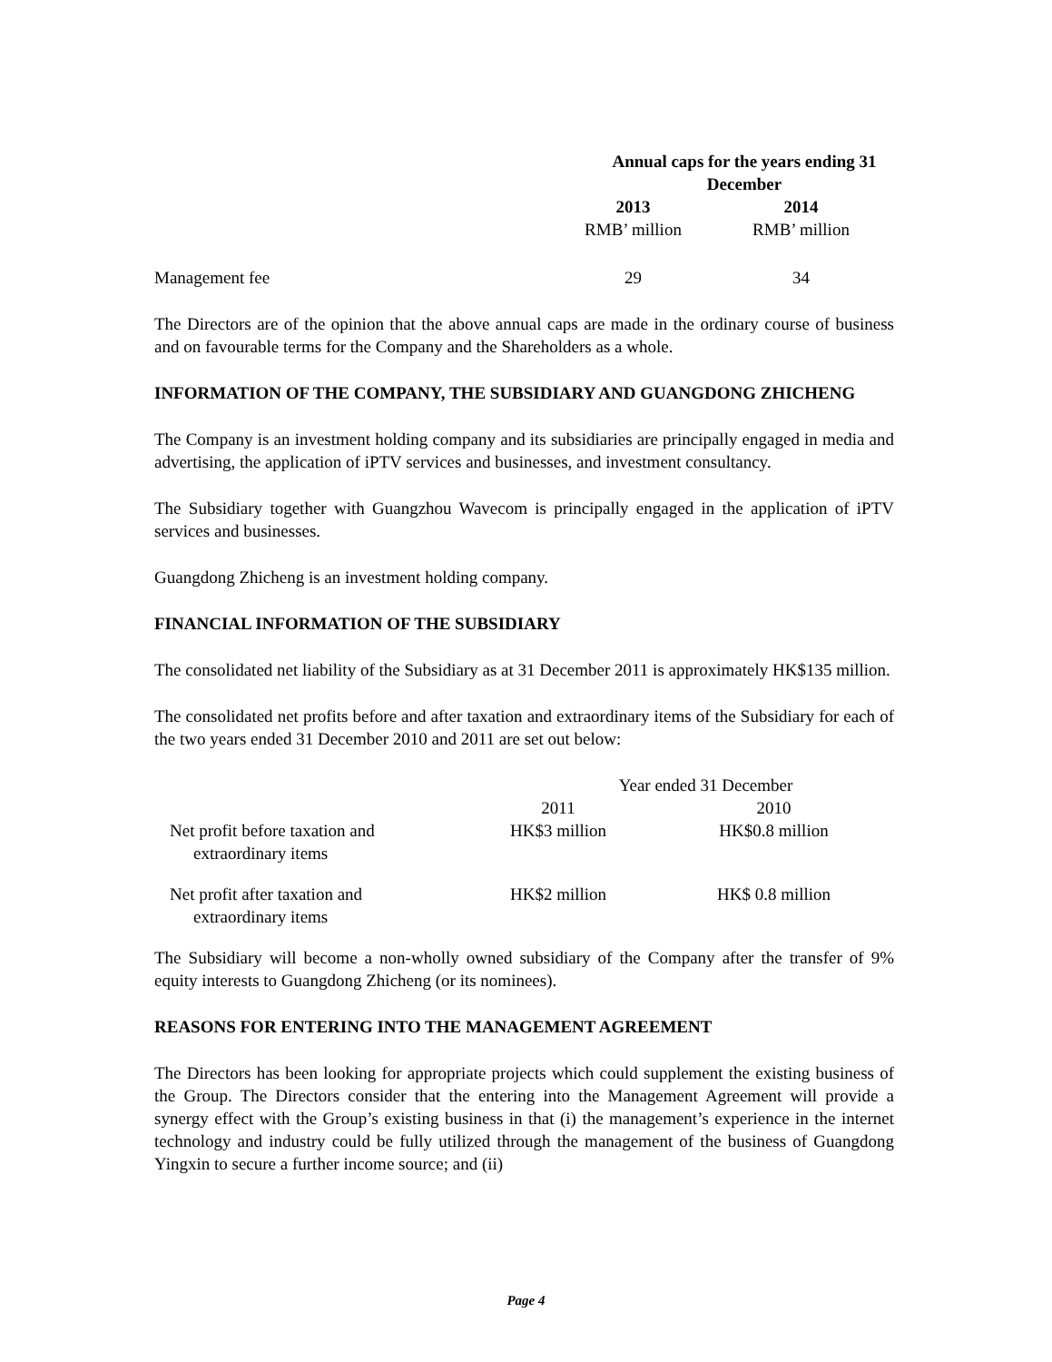| | Annual caps for the years ending 31 December | |
| --- | --- | --- |
| | 2013 | 2014 |
| | RMB’ million | RMB’ million |
| Management fee | 29 | 34 |
The Directors are of the opinion that the above annual caps are made in the ordinary course of business and on favourable terms for the Company and the Shareholders as a whole.
INFORMATION OF THE COMPANY, THE SUBSIDIARY AND GUANGDONG ZHICHENG
The Company is an investment holding company and its subsidiaries are principally engaged in media and advertising, the application of iPTV services and businesses, and investment consultancy.
The Subsidiary together with Guangzhou Wavecom is principally engaged in the application of iPTV services and businesses.
Guangdong Zhicheng is an investment holding company.
FINANCIAL INFORMATION OF THE SUBSIDIARY
The consolidated net liability of the Subsidiary as at 31 December 2011 is approximately HK$135 million.
The consolidated net profits before and after taxation and extraordinary items of the Subsidiary for each of the two years ended 31 December 2010 and 2011 are set out below:
| | Year ended 31 December | |
| | 2011 | 2010 |
| Net profit before taxation and extraordinary items | HK$3 million | HK$0.8 million |
| Net profit after taxation and extraordinary items | HK$2 million | HK$ 0.8 million |
The Subsidiary will become a non-wholly owned subsidiary of the Company after the transfer of 9% equity interests to Guangdong Zhicheng (or its nominees).
REASONS FOR ENTERING INTO THE MANAGEMENT AGREEMENT
The Directors has been looking for appropriate projects which could supplement the existing business of the Group. The Directors consider that the entering into the Management Agreement will provide a synergy effect with the Group’s existing business in that (i) the management’s experience in the internet technology and industry could be fully utilized through the management of the business of Guangdong Yingxin to secure a further income source; and (ii)
Page 4